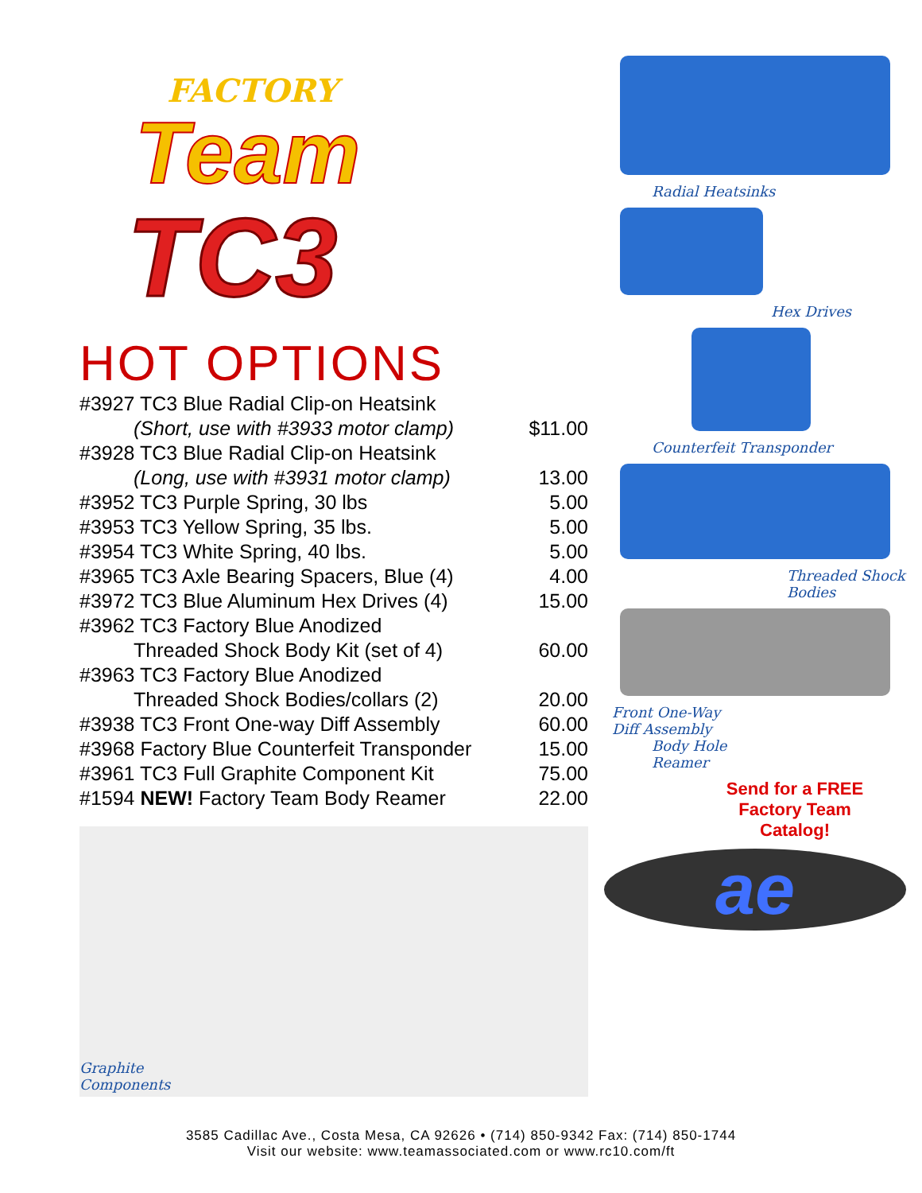FACTORY
Team
TC3
HOT OPTIONS
| #3927 TC3 Blue Radial Clip-on Heatsink | |
| (Short, use with #3933 motor clamp) | $11.00 |
| #3928 TC3 Blue Radial Clip-on Heatsink | |
| (Long, use with #3931 motor clamp) | 13.00 |
| #3952 TC3 Purple Spring, 30 lbs | 5.00 |
| #3953 TC3 Yellow Spring, 35 lbs. | 5.00 |
| #3954 TC3 White Spring, 40 lbs. | 5.00 |
| #3965 TC3 Axle Bearing Spacers, Blue (4) | 4.00 |
| #3972 TC3 Blue Aluminum Hex Drives (4) | 15.00 |
| #3962 TC3 Factory Blue Anodized | |
| Threaded Shock Body Kit (set of 4) | 60.00 |
| #3963 TC3 Factory Blue Anodized | |
| Threaded Shock Bodies/collars (2) | 20.00 |
| #3938 TC3 Front One-way Diff Assembly | 60.00 |
| #3968 Factory Blue Counterfeit Transponder | 15.00 |
| #3961 TC3 Full Graphite Component Kit | 75.00 |
| #1594 NEW! Factory Team Body Reamer | 22.00 |
Graphite
Components
Radial Heatsinks
Hex Drives
Counterfeit Transponder
Threaded Shock
Bodies
Front One-Way
Diff Assembly
Body Hole
Reamer
Send for a FREE
Factory Team
Catalog!
ae
3585 Cadillac Ave., Costa Mesa, CA 92626 • (714) 850-9342 Fax: (714) 850-1744
Visit our website: www.teamassociated.com or www.rc10.com/ft